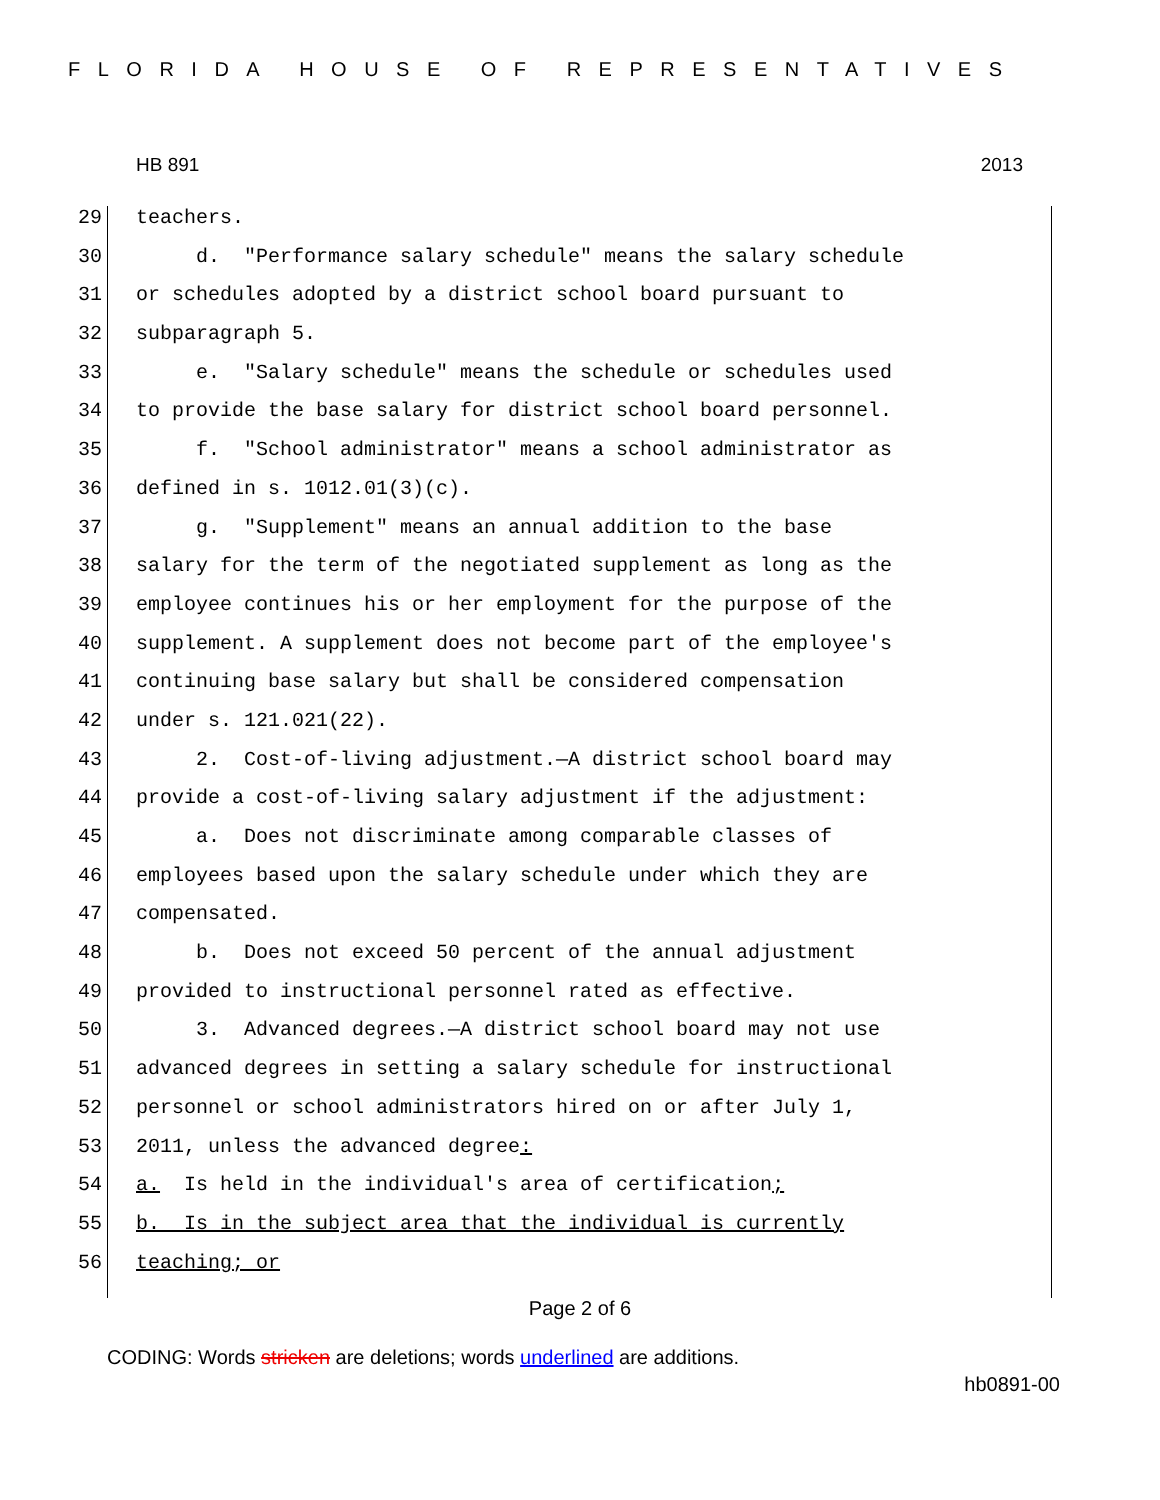FLORIDA HOUSE OF REPRESENTATIVES
HB 891 2013
29 teachers.
30 d. "Performance salary schedule" means the salary schedule
31 or schedules adopted by a district school board pursuant to
32 subparagraph 5.
33 e. "Salary schedule" means the schedule or schedules used
34 to provide the base salary for district school board personnel.
35 f. "School administrator" means a school administrator as
36 defined in s. 1012.01(3)(c).
37 g. "Supplement" means an annual addition to the base
38 salary for the term of the negotiated supplement as long as the
39 employee continues his or her employment for the purpose of the
40 supplement. A supplement does not become part of the employee's
41 continuing base salary but shall be considered compensation
42 under s. 121.021(22).
43 2. Cost-of-living adjustment.—A district school board may
44 provide a cost-of-living salary adjustment if the adjustment:
45 a. Does not discriminate among comparable classes of
46 employees based upon the salary schedule under which they are
47 compensated.
48 b. Does not exceed 50 percent of the annual adjustment
49 provided to instructional personnel rated as effective.
50 3. Advanced degrees.—A district school board may not use
51 advanced degrees in setting a salary schedule for instructional
52 personnel or school administrators hired on or after July 1,
53 2011, unless the advanced degree:
54 a. Is held in the individual's area of certification;
55 b. Is in the subject area that the individual is currently
56 teaching; or
Page 2 of 6
CODING: Words stricken are deletions; words underlined are additions.
hb0891-00